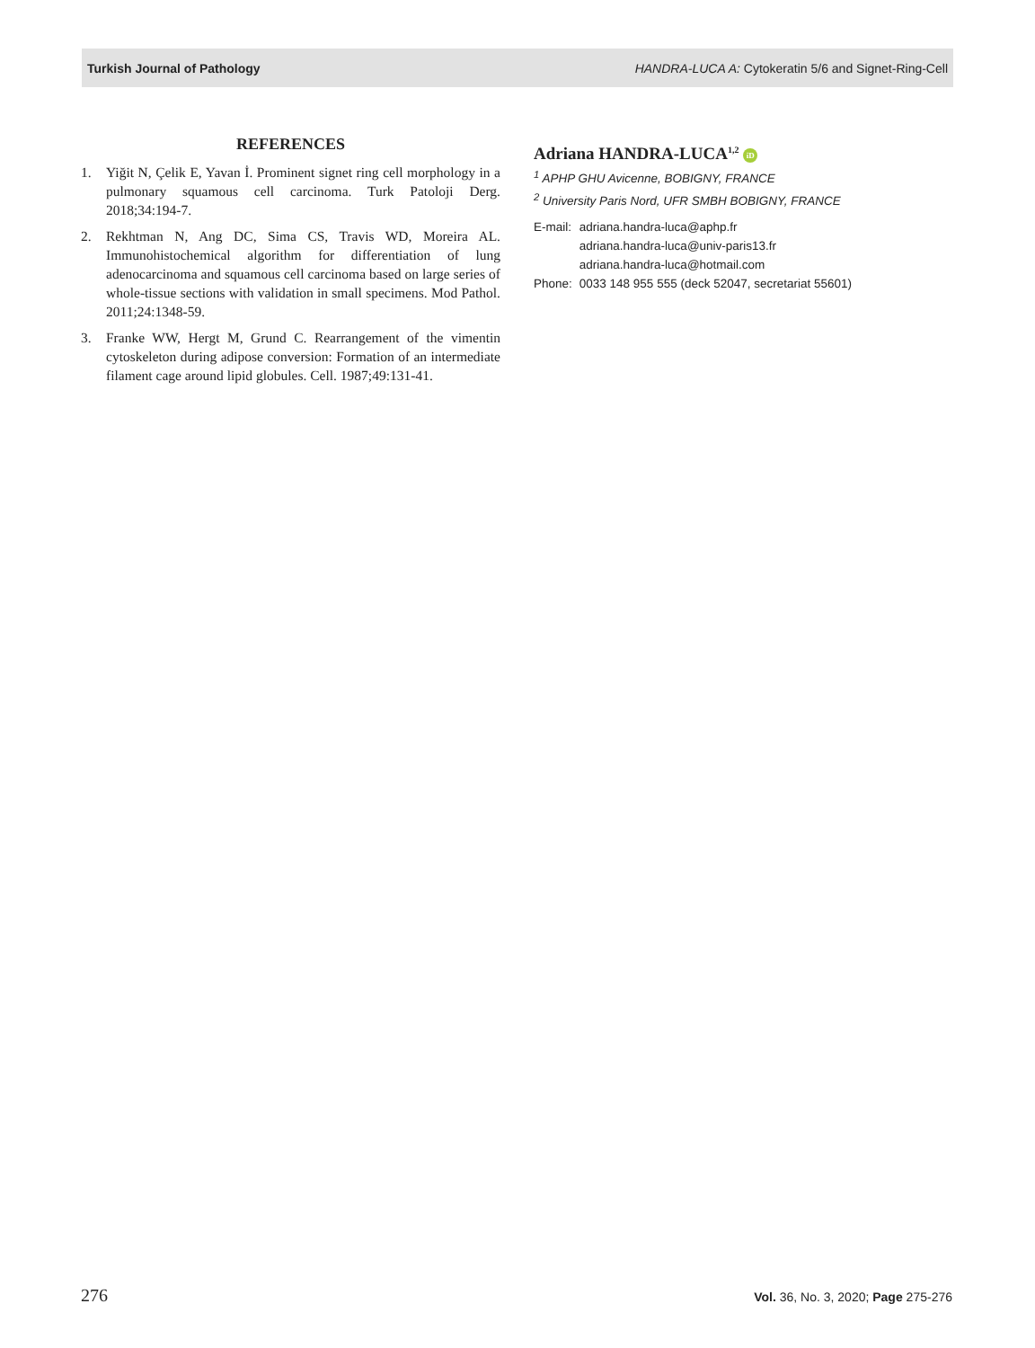Turkish Journal of Pathology HANDRA-LUCA A: Cytokeratin 5/6 and Signet-Ring-Cell
REFERENCES
1. Yiğit N, Çelik E, Yavan İ. Prominent signet ring cell morphology in a pulmonary squamous cell carcinoma. Turk Patoloji Derg. 2018;34:194-7.
2. Rekhtman N, Ang DC, Sima CS, Travis WD, Moreira AL. Immunohistochemical algorithm for differentiation of lung adenocarcinoma and squamous cell carcinoma based on large series of whole-tissue sections with validation in small specimens. Mod Pathol. 2011;24:1348-59.
3. Franke WW, Hergt M, Grund C. Rearrangement of the vimentin cytoskeleton during adipose conversion: Formation of an intermediate filament cage around lipid globules. Cell. 1987;49:131-41.
Adriana HANDRA-LUCA<sup>1,2</sup> iD
<sup>1</sup> APHP GHU Avicenne, BOBIGNY, FRANCE
<sup>2</sup> University Paris Nord, UFR SMBH BOBIGNY, FRANCE
| E-mail: | adriana.handra-luca@aphp.fr adriana.handra-luca@univ-paris13.fr adriana.handra-luca@hotmail.com |
| Phone: | 0033 148 955 555 (deck 52047, secretariat 55601) |
276 Vol. 36, No. 3, 2020; Page 275-276